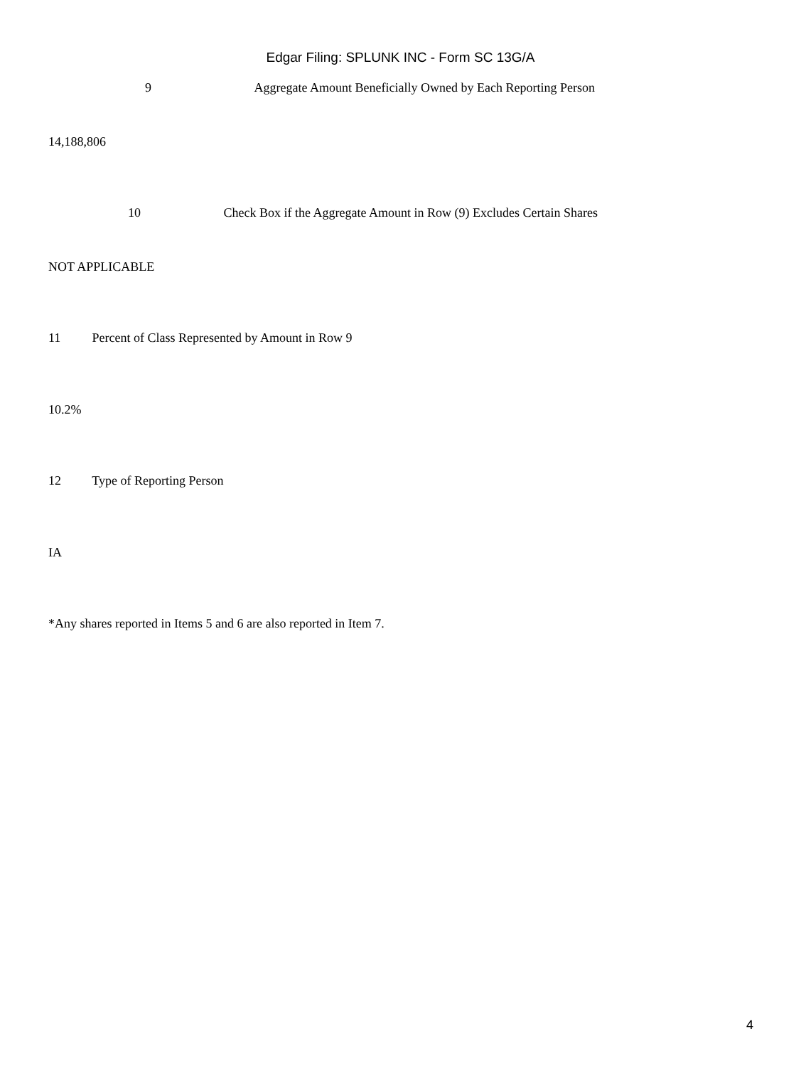Edgar Filing: SPLUNK INC - Form SC 13G/A
9 Aggregate Amount Beneficially Owned by Each Reporting Person
14,188,806
10 Check Box if the Aggregate Amount in Row (9) Excludes Certain Shares
NOT APPLICABLE
11 Percent of Class Represented by Amount in Row 9
10.2%
12 Type of Reporting Person
IA
*Any shares reported in Items 5 and 6 are also reported in Item 7.
4